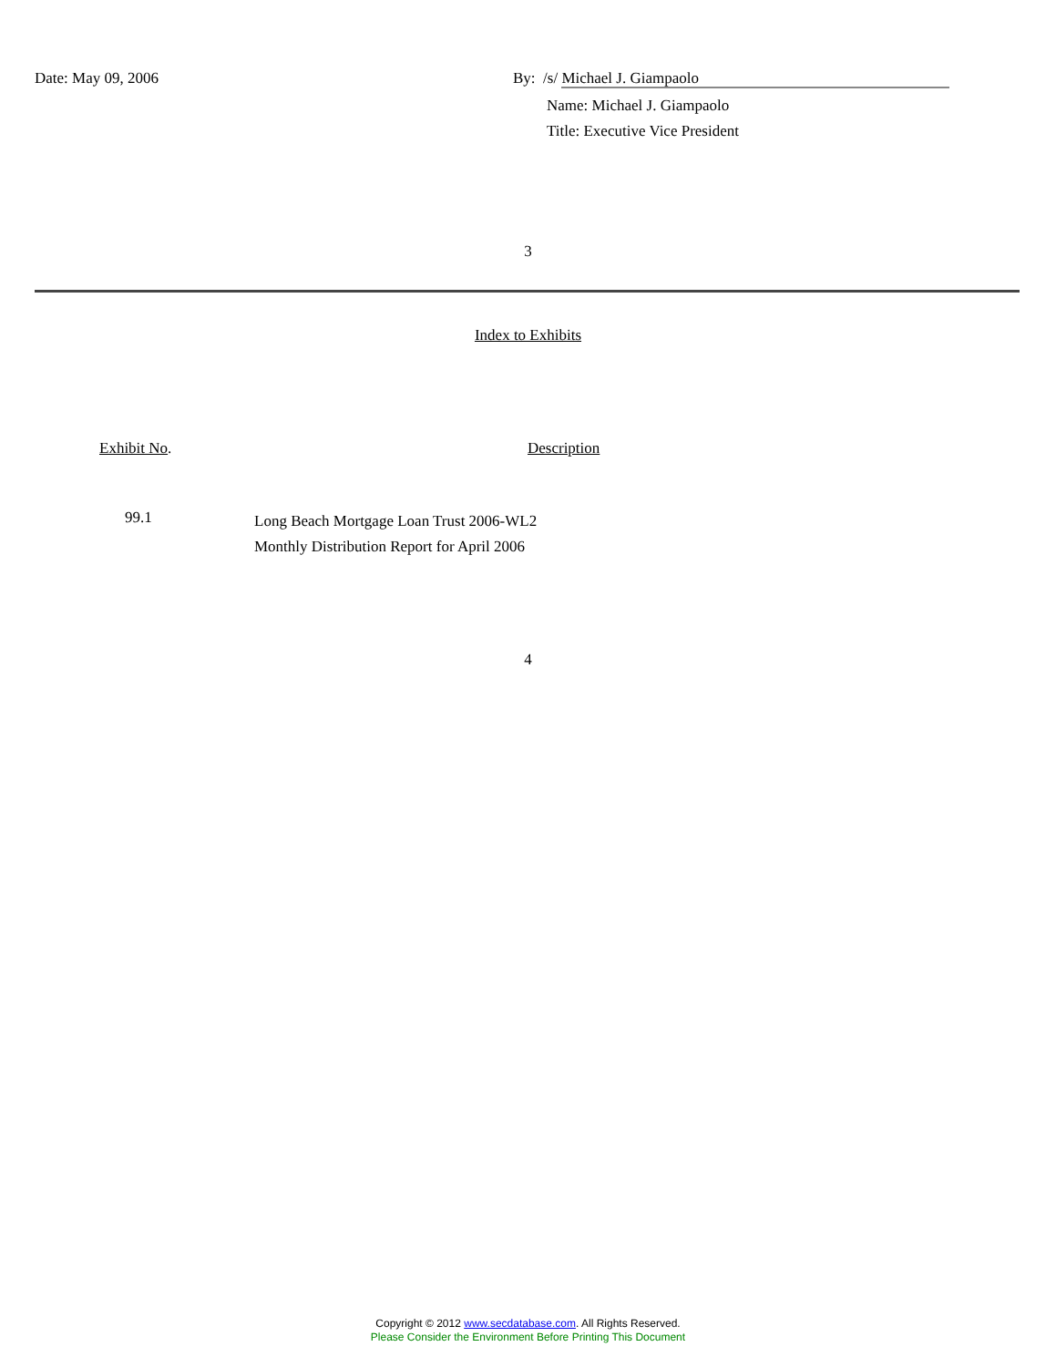Date: May 09, 2006 By: /s/ Michael J. Giampaolo
Name: Michael J. Giampaolo
Title: Executive Vice President
3
Index to Exhibits
| Exhibit No . | Description |
| 99.1 | Long Beach Mortgage Loan Trust 2006-WL2 Monthly Distribution Report for April 2006 |
4
Copyright © 2012 www.secdatabase.com. All Rights Reserved.
Please Consider the Environment Before Printing This Document